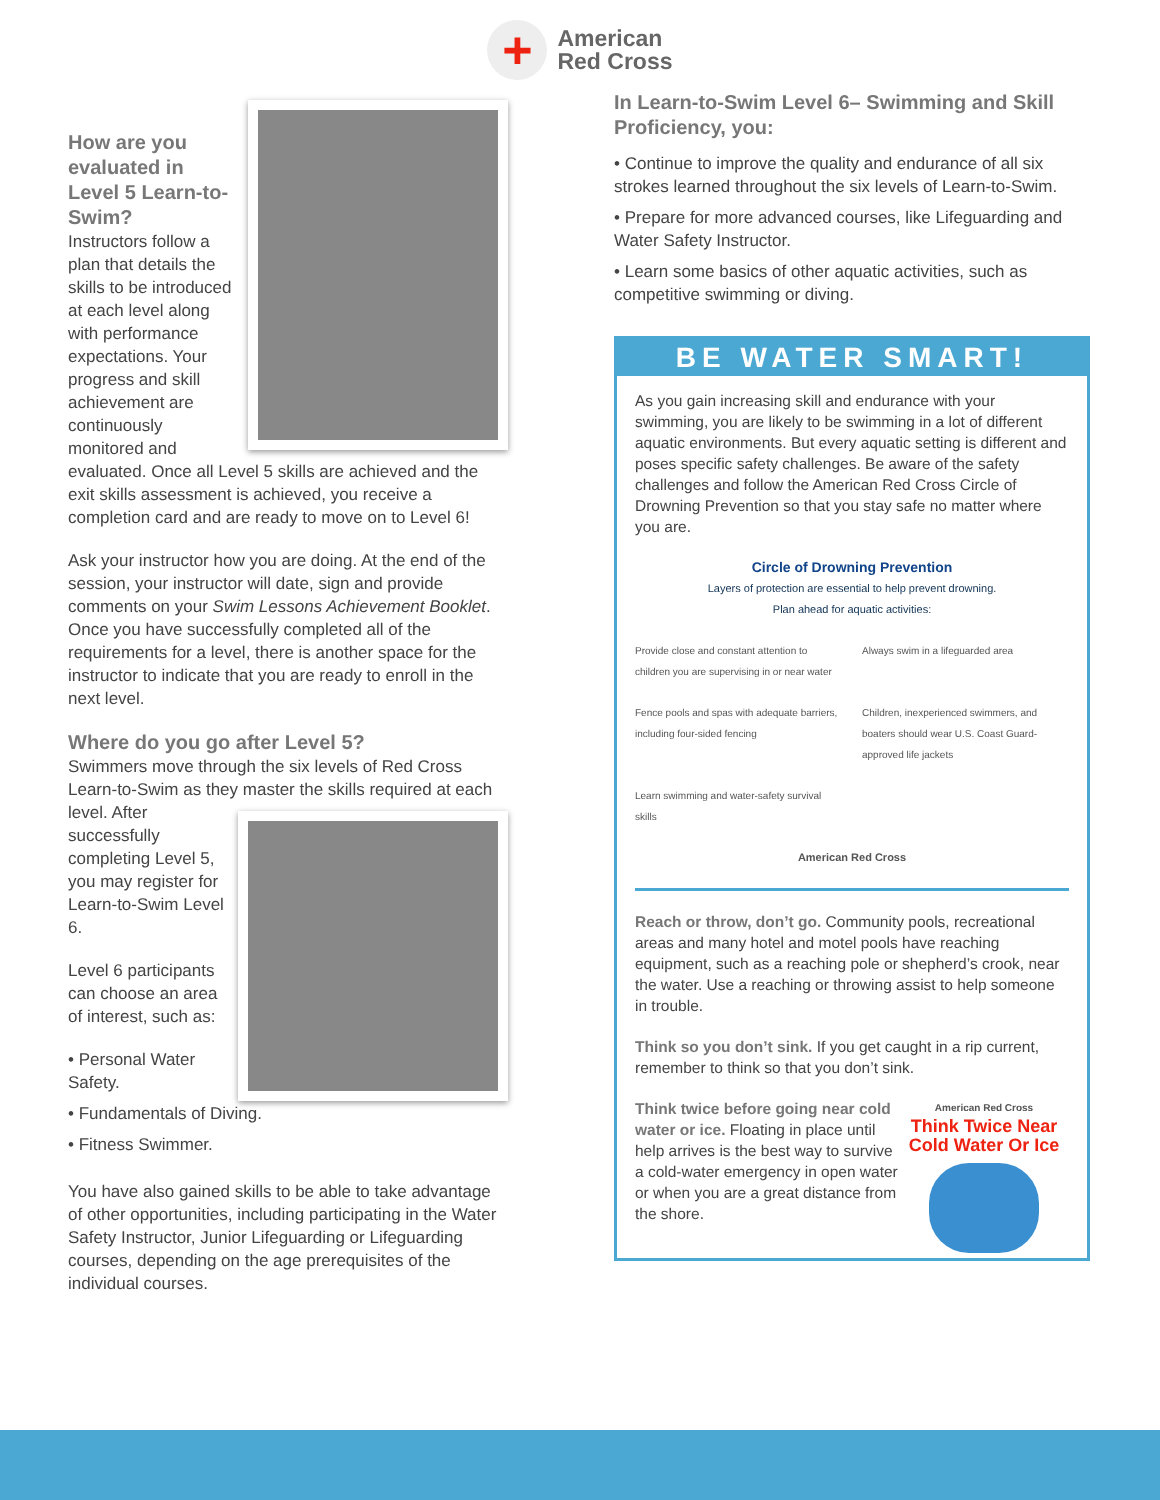+
American
Red Cross
How are you evaluated in Level 5 Learn-to-Swim?
Instructors follow a plan that details the skills to be introduced at each level along with performance expectations. Your progress and skill achievement are continuously monitored and evaluated. Once all Level 5 skills are achieved and the exit skills assessment is achieved, you receive a completion card and are ready to move on to Level 6!
Ask your instructor how you are doing. At the end of the session, your instructor will date, sign and provide comments on your Swim Lessons Achievement Booklet. Once you have successfully completed all of the requirements for a level, there is another space for the instructor to indicate that you are ready to enroll in the next level.
Where do you go after Level 5?
Swimmers move through the six levels of Red Cross Learn-to-Swim as they master the skills required at each level. After successfully completing Level 5, you may register for Learn-to-Swim Level 6.
Level 6 participants can choose an area of interest, such as:
• Personal Water Safety.
• Fundamentals of Diving.
• Fitness Swimmer.
You have also gained skills to be able to take advantage of other opportunities, including participating in the Water Safety Instructor, Junior Lifeguarding or Lifeguarding courses, depending on the age prerequisites of the individual courses.
In Learn-to-Swim Level 6– Swimming and Skill Proficiency, you:
• Continue to improve the quality and endurance of all six strokes learned throughout the six levels of Learn-to-Swim.
• Prepare for more advanced courses, like Lifeguarding and Water Safety Instructor.
• Learn some basics of other aquatic activities, such as competitive swimming or diving.
BE WATER SMART!
As you gain increasing skill and endurance with your swimming, you are likely to be swimming in a lot of different aquatic environments. But every aquatic setting is different and poses specific safety challenges. Be aware of the safety challenges and follow the American Red Cross Circle of Drowning Prevention so that you stay safe no matter where you are.
Circle of Drowning Prevention
Layers of protection are essential to help prevent drowning.
Plan ahead for aquatic activities:
Provide close and constant attention to children you are supervising in or near water
Always swim in a lifeguarded area
Fence pools and spas with adequate barriers, including four-sided fencing
Children, inexperienced swimmers, and boaters should wear U.S. Coast Guard-approved life jackets
Learn swimming and water-safety survival skills
American Red Cross
Reach or throw, don’t go. Community pools, recreational areas and many hotel and motel pools have reaching equipment, such as a reaching pole or shepherd’s crook, near the water. Use a reaching or throwing assist to help someone in trouble.
Think so you don’t sink. If you get caught in a rip current, remember to think so that you don’t sink.
American Red Cross
Think Twice Near Cold Water Or Ice
Think twice before going near cold water or ice. Floating in place until help arrives is the best way to survive a cold-water emergency in open water or when you are a great distance from the shore.